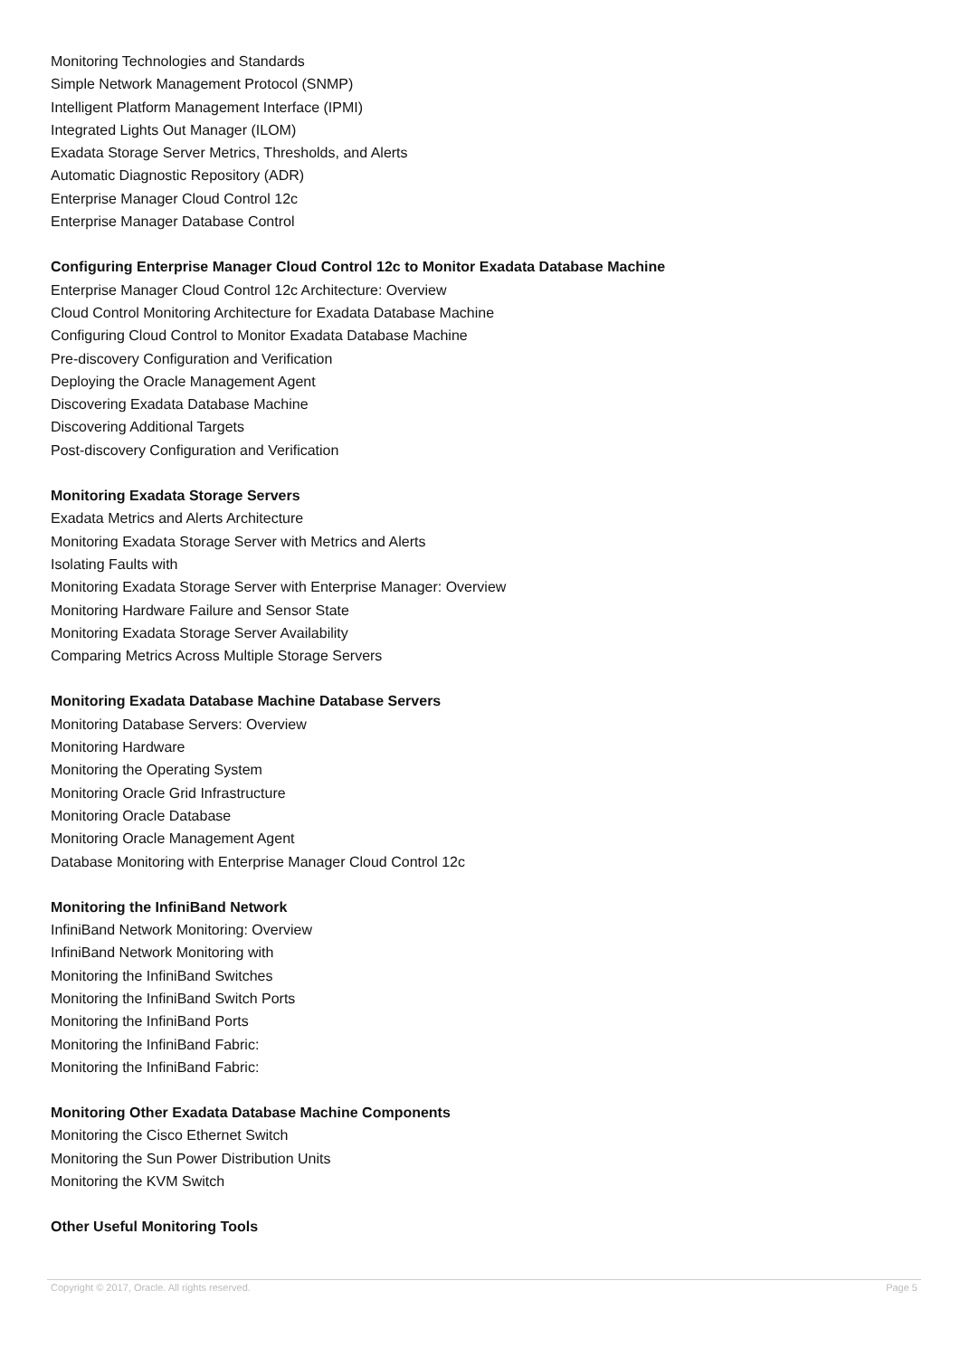Monitoring Technologies and Standards
Simple Network Management Protocol (SNMP)
Intelligent Platform Management Interface (IPMI)
Integrated Lights Out Manager (ILOM)
Exadata Storage Server Metrics, Thresholds, and Alerts
Automatic Diagnostic Repository (ADR)
Enterprise Manager Cloud Control 12c
Enterprise Manager Database Control
Configuring Enterprise Manager Cloud Control 12c to Monitor Exadata Database Machine
Enterprise Manager Cloud Control 12c Architecture: Overview
Cloud Control Monitoring Architecture for Exadata Database Machine
Configuring Cloud Control to Monitor Exadata Database Machine
Pre-discovery Configuration and Verification
Deploying the Oracle Management Agent
Discovering Exadata Database Machine
Discovering Additional Targets
Post-discovery Configuration and Verification
Monitoring Exadata Storage Servers
Exadata Metrics and Alerts Architecture
Monitoring Exadata Storage Server with Metrics and Alerts
Isolating Faults with
Monitoring Exadata Storage Server with Enterprise Manager: Overview
Monitoring Hardware Failure and Sensor State
Monitoring Exadata Storage Server Availability
Comparing Metrics Across Multiple Storage Servers
Monitoring Exadata Database Machine Database Servers
Monitoring Database Servers: Overview
Monitoring Hardware
Monitoring the Operating System
Monitoring Oracle Grid Infrastructure
Monitoring Oracle Database
Monitoring Oracle Management Agent
Database Monitoring with Enterprise Manager Cloud Control 12c
Monitoring the InfiniBand Network
InfiniBand Network Monitoring: Overview
InfiniBand Network Monitoring with
Monitoring the InfiniBand Switches
Monitoring the InfiniBand Switch Ports
Monitoring the InfiniBand Ports
Monitoring the InfiniBand Fabric:
Monitoring the InfiniBand Fabric:
Monitoring Other Exadata Database Machine Components
Monitoring the Cisco Ethernet Switch
Monitoring the Sun Power Distribution Units
Monitoring the KVM Switch
Other Useful Monitoring Tools
Copyright © 2017, Oracle. All rights reserved. Page 5